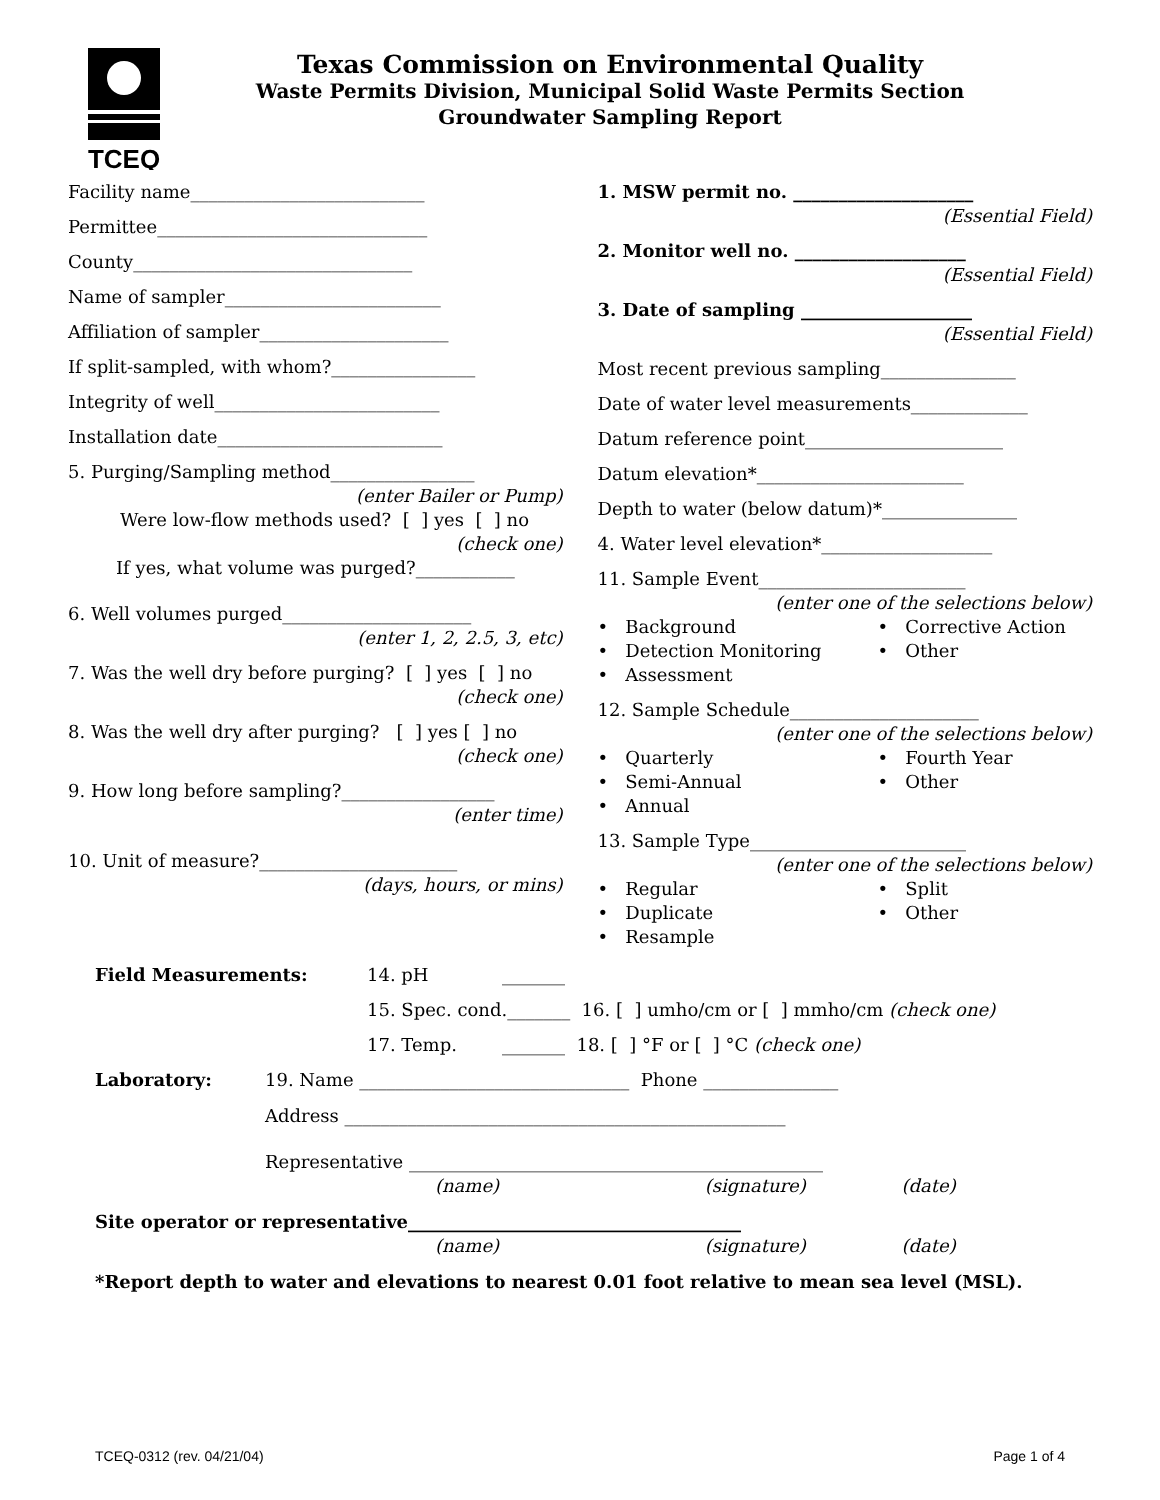TCEQ
Texas Commission on Environmental Quality
Waste Permits Division, Municipal Solid Waste Permits Section
Groundwater Sampling Report
Facility name__________________________
Permittee______________________________
County_______________________________
Name of sampler________________________
Affiliation of sampler_____________________
If split-sampled, with whom?________________
Integrity of well_________________________
Installation date_________________________
5. Purging/Sampling method________________
(enter Bailer or Pump)
Were low-flow methods used? [ ] yes [ ] no
(check one)
If yes, what volume was purged?___________
6. Well volumes purged_____________________
(enter 1, 2, 2.5, 3, etc)
7. Was the well dry before purging? [ ] yes [ ] no
(check one)
8. Was the well dry after purging? [ ] yes [ ] no
(check one)
9. How long before sampling?_________________
(enter time)
10. Unit of measure?______________________
(days, hours, or mins)
1. MSW permit no. ____________________
(Essential Field)
2. Monitor well no. ___________________
(Essential Field)
3. Date of sampling ___________________
(Essential Field)
Most recent previous sampling_______________
Date of water level measurements_____________
Datum reference point______________________
Datum elevation*_______________________
Depth to water (below datum)*_______________
4. Water level elevation*___________________
11. Sample Event_______________________
(enter one of the selections below)
• Background • Corrective Action • Detection Monitoring • Other • Assessment
12. Sample Schedule_____________________
(enter one of the selections below)
• Quarterly • Fourth Year • Semi-Annual • Other • Annual
13. Sample Type________________________
(enter one of the selections below)
• Regular • Split • Duplicate • Other • Resample
Field Measurements: 14. pH _______
15. Spec. cond._______ 16. [ ] umho/cm or [ ] mmho/cm (check one)
17. Temp. _______ 18. [ ] °F or [ ] °C (check one)
Laboratory: 19. Name ______________________________ Phone _______________
Address _________________________________________________
Representative ______________________________________________
(name) (signature) (date)
Site operator or representative_____________________________________
(name) (signature) (date)
*Report depth to water and elevations to nearest 0.01 foot relative to mean sea level (MSL).
TCEQ-0312 (rev. 04/21/04) Page 1 of 4